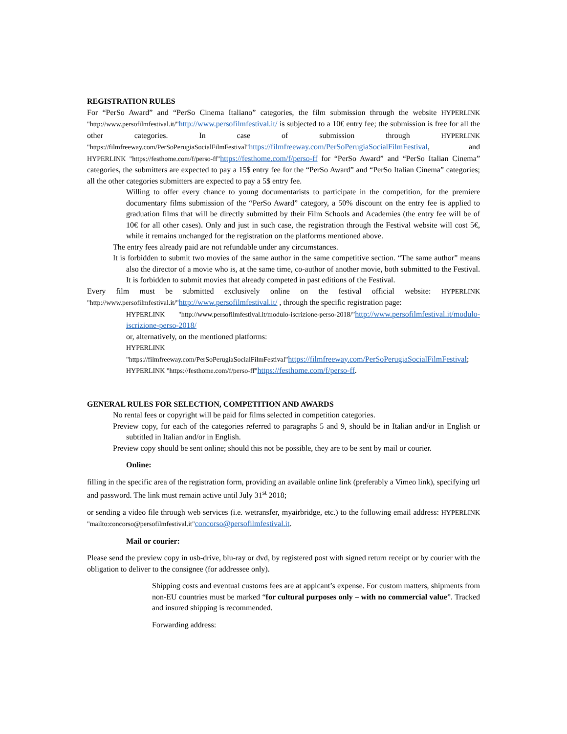REGISTRATION RULES
For “PerSo Award” and “PerSo Cinema Italiano” categories, the film submission through the website HYPERLINK "http://www.persofilmfestival.it/"http://www.persofilmfestival.it/ is subjected to a 10€ entry fee; the submission is free for all the other categories. In case of submission through HYPERLINK "https://filmfreeway.com/PerSoPerugiaSocialFilmFestival"https://filmfreeway.com/PerSoPerugiaSocialFilmFestival, and HYPERLINK "https://festhome.com/f/perso-ff"https://festhome.com/f/perso-ff for “PerSo Award” and “PerSo Italian Cinema” categories, the submitters are expected to pay a 15$ entry fee for the “PerSo Award” and “PerSo Italian Cinema” categories; all the other categories submitters are expected to pay a 5$ entry fee.
Willing to offer every chance to young documentarists to participate in the competition, for the premiere documentary films submission of the “PerSo Award” category, a 50% discount on the entry fee is applied to graduation films that will be directly submitted by their Film Schools and Academies (the entry fee will be of 10€ for all other cases). Only and just in such case, the registration through the Festival website will cost 5€, while it remains unchanged for the registration on the platforms mentioned above.
The entry fees already paid are not refundable under any circumstances.
It is forbidden to submit two movies of the same author in the same competitive section. “The same author” means also the director of a movie who is, at the same time, co-author of another movie, both submitted to the Festival. It is forbidden to submit movies that already competed in past editions of the Festival.
Every film must be submitted exclusively online on the festival official website: HYPERLINK "http://www.persofilmfestival.it/"http://www.persofilmfestival.it/ , through the specific registration page:
HYPERLINK "http://www.persofilmfestival.it/modulo-iscrizione-perso-2018/"http://www.persofilmfestival.it/modulo-iscrizione-perso-2018/
or, alternatively, on the mentioned platforms:
HYPERLINK "https://filmfreeway.com/PerSoPerugiaSocialFilmFestival"https://filmfreeway.com/PerSoPerugiaSocialFilmFestival;
HYPERLINK "https://festhome.com/f/perso-ff"https://festhome.com/f/perso-ff.
GENERAL RULES FOR SELECTION, COMPETITION AND AWARDS
No rental fees or copyright will be paid for films selected in competition categories.
Preview copy, for each of the categories referred to paragraphs 5 and 9, should be in Italian and/or in English or subtitled in Italian and/or in English.
Preview copy should be sent online; should this not be possible, they are to be sent by mail or courier.
Online:
filling in the specific area of the registration form, providing an available online link (preferably a Vimeo link), specifying url and password. The link must remain active until July 31<sup>st</sup> 2018;
or sending a video file through web services (i.e. wetransfer, myairbridge, etc.) to the following email address: HYPERLINK "mailto:concorso@persofilmfestival.it"concorso@persofilmfestival.it.
Mail or courier:
Please send the preview copy in usb-drive, blu-ray or dvd, by registered post with signed return receipt or by courier with the obligation to deliver to the consignee (for addressee only).
Shipping costs and eventual customs fees are at applcant’s expense. For custom matters, shipments from non-EU countries must be marked “for cultural purposes only – with no commercial value”. Tracked and insured shipping is recommended.
Forwarding address: